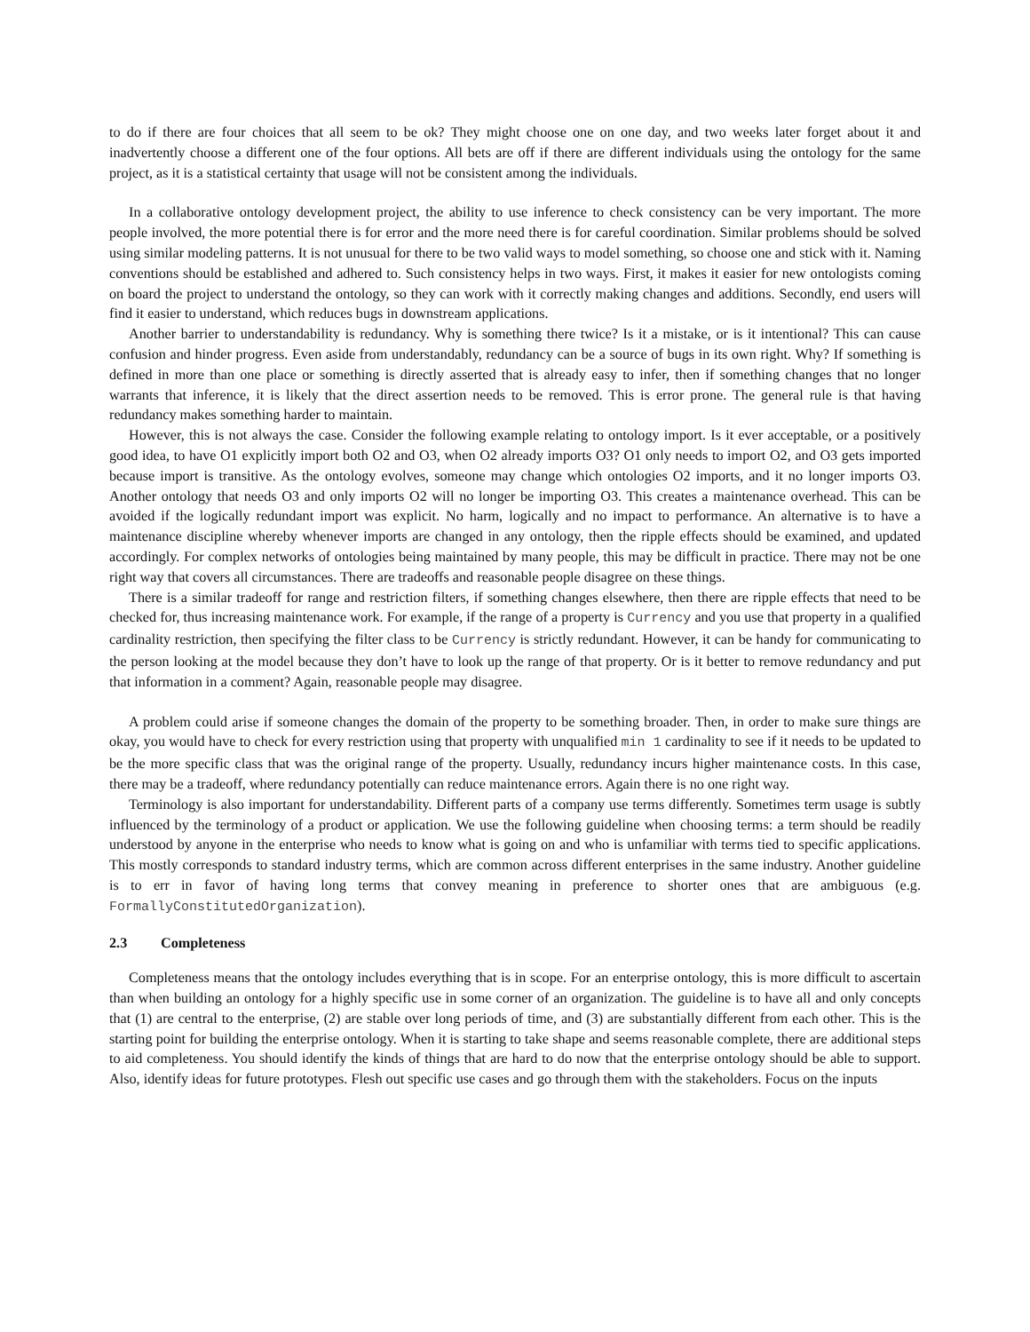to do if there are four choices that all seem to be ok? They might choose one on one day, and two weeks later forget about it and inadvertently choose a different one of the four options. All bets are off if there are different individuals using the ontology for the same project, as it is a statistical certainty that usage will not be consistent among the individuals.
In a collaborative ontology development project, the ability to use inference to check consistency can be very important. The more people involved, the more potential there is for error and the more need there is for careful coordination. Similar problems should be solved using similar modeling patterns. It is not unusual for there to be two valid ways to model something, so choose one and stick with it. Naming conventions should be established and adhered to. Such consistency helps in two ways. First, it makes it easier for new ontologists coming on board the project to understand the ontology, so they can work with it correctly making changes and additions. Secondly, end users will find it easier to understand, which reduces bugs in downstream applications.
Another barrier to understandability is redundancy. Why is something there twice? Is it a mistake, or is it intentional? This can cause confusion and hinder progress. Even aside from understandably, redundancy can be a source of bugs in its own right. Why? If something is defined in more than one place or something is directly asserted that is already easy to infer, then if something changes that no longer warrants that inference, it is likely that the direct assertion needs to be removed. This is error prone. The general rule is that having redundancy makes something harder to maintain.
However, this is not always the case. Consider the following example relating to ontology import. Is it ever acceptable, or a positively good idea, to have O1 explicitly import both O2 and O3, when O2 already imports O3? O1 only needs to import O2, and O3 gets imported because import is transitive. As the ontology evolves, someone may change which ontologies O2 imports, and it no longer imports O3. Another ontology that needs O3 and only imports O2 will no longer be importing O3. This creates a maintenance overhead. This can be avoided if the logically redundant import was explicit. No harm, logically and no impact to performance. An alternative is to have a maintenance discipline whereby whenever imports are changed in any ontology, then the ripple effects should be examined, and updated accordingly. For complex networks of ontologies being maintained by many people, this may be difficult in practice. There may not be one right way that covers all circumstances. There are tradeoffs and reasonable people disagree on these things.
There is a similar tradeoff for range and restriction filters, if something changes elsewhere, then there are ripple effects that need to be checked for, thus increasing maintenance work. For example, if the range of a property is Currency and you use that property in a qualified cardinality restriction, then specifying the filter class to be Currency is strictly redundant. However, it can be handy for communicating to the person looking at the model because they don’t have to look up the range of that property. Or is it better to remove redundancy and put that information in a comment? Again, reasonable people may disagree.
A problem could arise if someone changes the domain of the property to be something broader. Then, in order to make sure things are okay, you would have to check for every restriction using that property with unqualified min 1 cardinality to see if it needs to be updated to be the more specific class that was the original range of the property. Usually, redundancy incurs higher maintenance costs. In this case, there may be a tradeoff, where redundancy potentially can reduce maintenance errors. Again there is no one right way.
Terminology is also important for understandability. Different parts of a company use terms differently. Sometimes term usage is subtly influenced by the terminology of a product or application. We use the following guideline when choosing terms: a term should be readily understood by anyone in the enterprise who needs to know what is going on and who is unfamiliar with terms tied to specific applications. This mostly corresponds to standard industry terms, which are common across different enterprises in the same industry. Another guideline is to err in favor of having long terms that convey meaning in preference to shorter ones that are ambiguous (e.g. FormallyConstitutedOrganization).
2.3 Completeness
Completeness means that the ontology includes everything that is in scope. For an enterprise ontology, this is more difficult to ascertain than when building an ontology for a highly specific use in some corner of an organization. The guideline is to have all and only concepts that (1) are central to the enterprise, (2) are stable over long periods of time, and (3) are substantially different from each other. This is the starting point for building the enterprise ontology. When it is starting to take shape and seems reasonable complete, there are additional steps to aid completeness. You should identify the kinds of things that are hard to do now that the enterprise ontology should be able to support. Also, identify ideas for future prototypes. Flesh out specific use cases and go through them with the stakeholders. Focus on the inputs